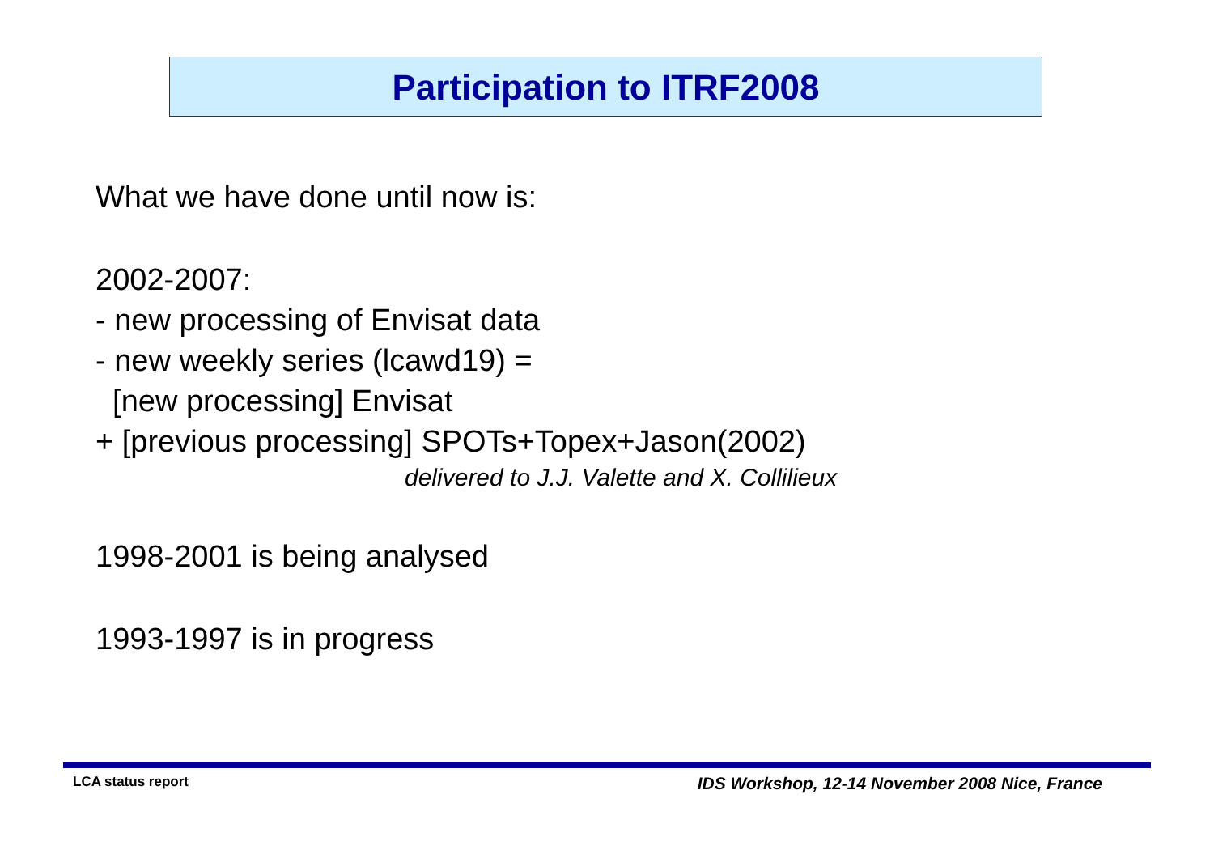Participation to ITRF2008
What we have done until now is:
2002-2007:
- new processing of Envisat data
- new weekly series (lcawd19) =
[new processing] Envisat
+ [previous processing] SPOTs+Topex+Jason(2002)
delivered to J.J. Valette and X. Collilieux
1998-2001 is being analysed
1993-1997 is in progress
LCA status report
IDS Workshop, 12-14 November 2008 Nice, France